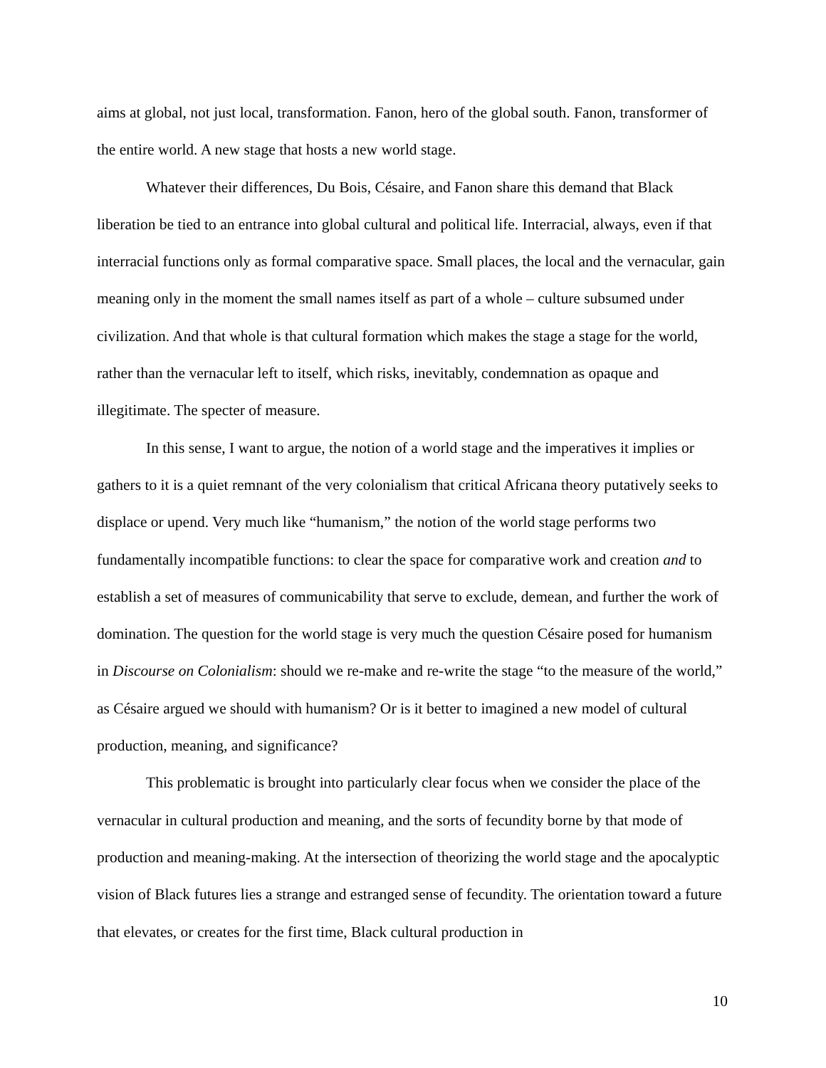aims at global, not just local, transformation. Fanon, hero of the global south. Fanon, transformer of the entire world. A new stage that hosts a new world stage.
Whatever their differences, Du Bois, Césaire, and Fanon share this demand that Black liberation be tied to an entrance into global cultural and political life. Interracial, always, even if that interracial functions only as formal comparative space. Small places, the local and the vernacular, gain meaning only in the moment the small names itself as part of a whole – culture subsumed under civilization. And that whole is that cultural formation which makes the stage a stage for the world, rather than the vernacular left to itself, which risks, inevitably, condemnation as opaque and illegitimate. The specter of measure.
In this sense, I want to argue, the notion of a world stage and the imperatives it implies or gathers to it is a quiet remnant of the very colonialism that critical Africana theory putatively seeks to displace or upend. Very much like “humanism,” the notion of the world stage performs two fundamentally incompatible functions: to clear the space for comparative work and creation and to establish a set of measures of communicability that serve to exclude, demean, and further the work of domination. The question for the world stage is very much the question Césaire posed for humanism in Discourse on Colonialism: should we re-make and re-write the stage “to the measure of the world,” as Césaire argued we should with humanism? Or is it better to imagined a new model of cultural production, meaning, and significance?
This problematic is brought into particularly clear focus when we consider the place of the vernacular in cultural production and meaning, and the sorts of fecundity borne by that mode of production and meaning-making. At the intersection of theorizing the world stage and the apocalyptic vision of Black futures lies a strange and estranged sense of fecundity. The orientation toward a future that elevates, or creates for the first time, Black cultural production in
10